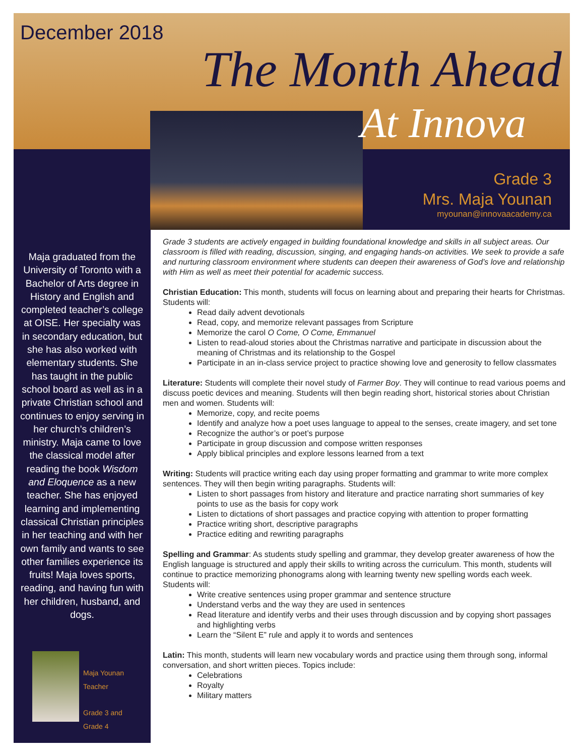December 2018
The Month Ahead
At Innova
Grade 3
Mrs. Maja Younan
myounan@innovaacademy.ca
Maja graduated from the University of Toronto with a Bachelor of Arts degree in History and English and completed teacher’s college at OISE. Her specialty was in secondary education, but she has also worked with elementary students. She has taught in the public school board as well as in a private Christian school and continues to enjoy serving in her church’s children’s ministry. Maja came to love the classical model after reading the book Wisdom and Eloquence as a new teacher. She has enjoyed learning and implementing classical Christian principles in her teaching and with her own family and wants to see other families experience its fruits! Maja loves sports, reading, and having fun with her children, husband, and dogs.
Maja Younan
Teacher
Grade 3 and
Grade 4
Grade 3 students are actively engaged in building foundational knowledge and skills in all subject areas. Our classroom is filled with reading, discussion, singing, and engaging hands-on activities. We seek to provide a safe and nurturing classroom environment where students can deepen their awareness of God’s love and relationship with Him as well as meet their potential for academic success.
Christian Education: This month, students will focus on learning about and preparing their hearts for Christmas. Students will:
Read daily advent devotionals
Read, copy, and memorize relevant passages from Scripture
Memorize the carol O Come, O Come, Emmanuel
Listen to read-aloud stories about the Christmas narrative and participate in discussion about the meaning of Christmas and its relationship to the Gospel
Participate in an in-class service project to practice showing love and generosity to fellow classmates
Literature: Students will complete their novel study of Farmer Boy. They will continue to read various poems and discuss poetic devices and meaning. Students will then begin reading short, historical stories about Christian men and women. Students will:
Memorize, copy, and recite poems
Identify and analyze how a poet uses language to appeal to the senses, create imagery, and set tone
Recognize the author’s or poet’s purpose
Participate in group discussion and compose written responses
Apply biblical principles and explore lessons learned from a text
Writing: Students will practice writing each day using proper formatting and grammar to write more complex sentences. They will then begin writing paragraphs. Students will:
Listen to short passages from history and literature and practice narrating short summaries of key points to use as the basis for copy work
Listen to dictations of short passages and practice copying with attention to proper formatting
Practice writing short, descriptive paragraphs
Practice editing and rewriting paragraphs
Spelling and Grammar: As students study spelling and grammar, they develop greater awareness of how the English language is structured and apply their skills to writing across the curriculum. This month, students will continue to practice memorizing phonograms along with learning twenty new spelling words each week. Students will:
Write creative sentences using proper grammar and sentence structure
Understand verbs and the way they are used in sentences
Read literature and identify verbs and their uses through discussion and by copying short passages and highlighting verbs
Learn the “Silent E” rule and apply it to words and sentences
Latin: This month, students will learn new vocabulary words and practice using them through song, informal conversation, and short written pieces. Topics include:
Celebrations
Royalty
Military matters